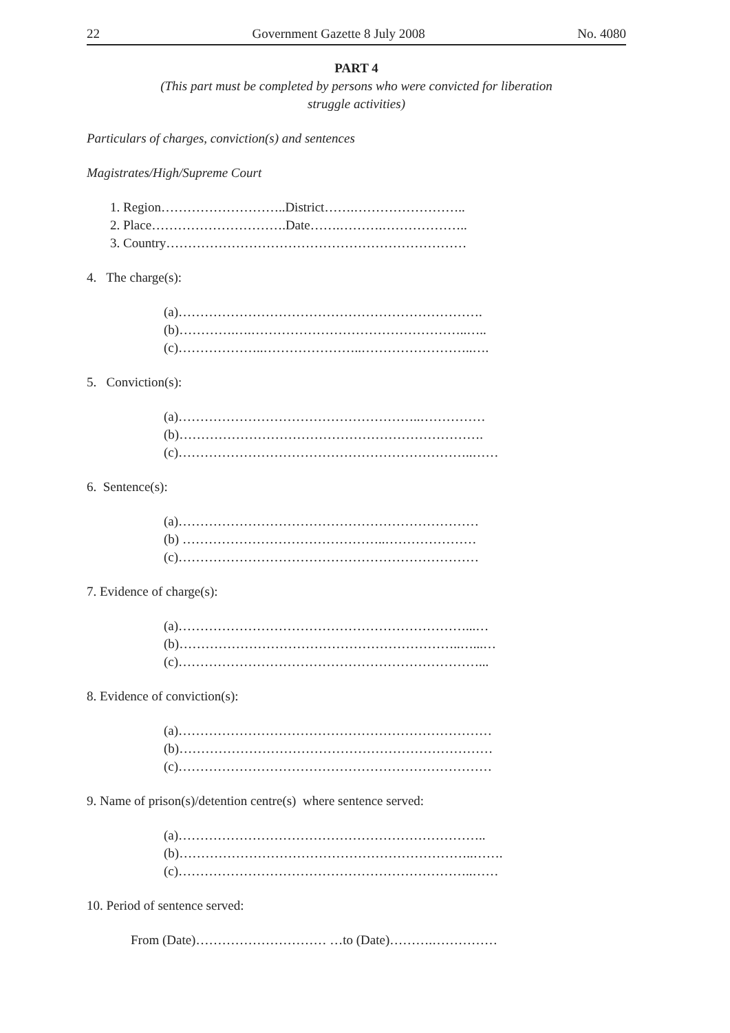22 Government Gazette 8 July 2008 No. 4080
PART 4
(This part must be completed by persons who were convicted for liberation
struggle activities)
Particulars of charges, conviction(s) and sentences
Magistrates/High/Supreme Court
1. Region………………………..District…….……………………..
2. Place………………………….Date…….……….………………..
3. Country……………………………………………………………
4. The charge(s):
(a)…………………………………………………………….
(b)………….….…………………………………………..…..
(c)………………..…………………..……………………..….
5. Conviction(s):
(a)………………………………………………..……………
(b)…………………………………………………………….
(c)…………………………………………………………..……
6. Sentence(s):
(a)……………………………………………………………
(b) ………………………………………..…………………
(c)……………………………………………………………
7. Evidence of charge(s):
(a)…………………………………………………………...…
(b)………………………………………………………..…...…
(c)……………………………………………………………...
8. Evidence of conviction(s):
(a)………………………………………………………………
(b)………………………………………………………………
(c)………………………………………………………………
9. Name of prison(s)/detention centre(s) where sentence served:
(a)……………………………………………………………..
(b)…………………………………………………………..…….
(c)…………………………………………………………..……
10. Period of sentence served:
From (Date)………………………… …to (Date)……….……………